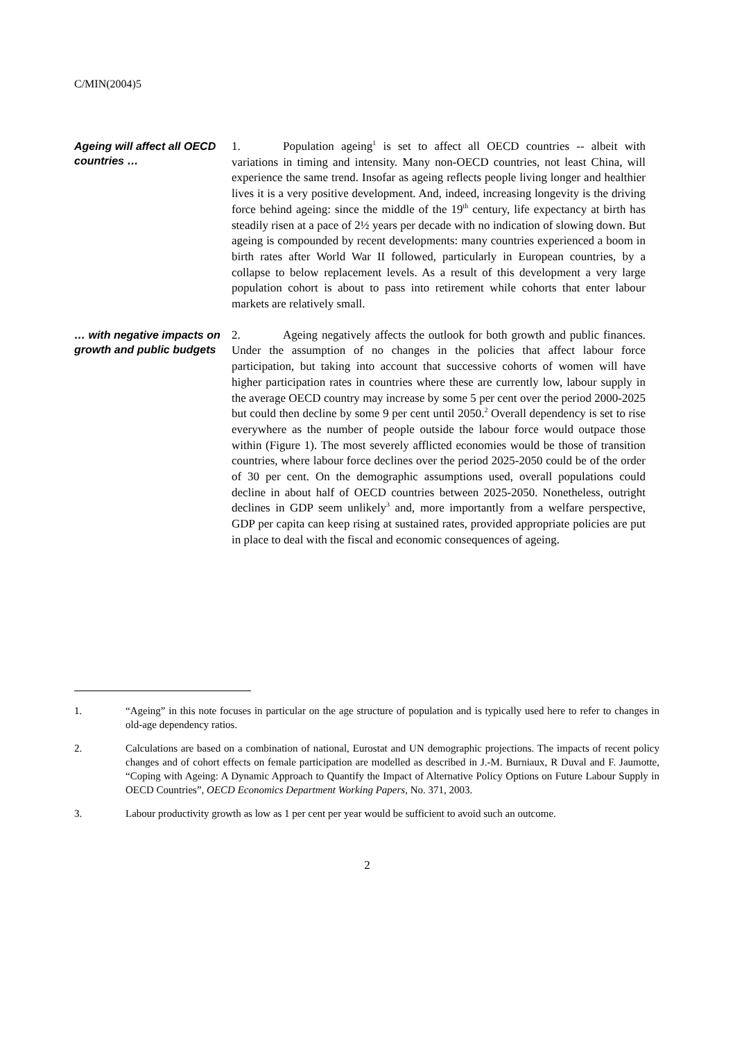C/MIN(2004)5
Ageing will affect all OECD countries …
1. Population ageing<sup>1</sup> is set to affect all OECD countries -- albeit with variations in timing and intensity. Many non-OECD countries, not least China, will experience the same trend. Insofar as ageing reflects people living longer and healthier lives it is a very positive development. And, indeed, increasing longevity is the driving force behind ageing: since the middle of the 19<sup>th</sup> century, life expectancy at birth has steadily risen at a pace of 2½ years per decade with no indication of slowing down. But ageing is compounded by recent developments: many countries experienced a boom in birth rates after World War II followed, particularly in European countries, by a collapse to below replacement levels. As a result of this development a very large population cohort is about to pass into retirement while cohorts that enter labour markets are relatively small.
… with negative impacts on growth and public budgets
2. Ageing negatively affects the outlook for both growth and public finances. Under the assumption of no changes in the policies that affect labour force participation, but taking into account that successive cohorts of women will have higher participation rates in countries where these are currently low, labour supply in the average OECD country may increase by some 5 per cent over the period 2000-2025 but could then decline by some 9 per cent until 2050.<sup>2</sup> Overall dependency is set to rise everywhere as the number of people outside the labour force would outpace those within (Figure 1). The most severely afflicted economies would be those of transition countries, where labour force declines over the period 2025-2050 could be of the order of 30 per cent. On the demographic assumptions used, overall populations could decline in about half of OECD countries between 2025-2050. Nonetheless, outright declines in GDP seem unlikely<sup>3</sup> and, more importantly from a welfare perspective, GDP per capita can keep rising at sustained rates, provided appropriate policies are put in place to deal with the fiscal and economic consequences of ageing.
1. “Ageing” in this note focuses in particular on the age structure of population and is typically used here to refer to changes in old-age dependency ratios.
2. Calculations are based on a combination of national, Eurostat and UN demographic projections. The impacts of recent policy changes and of cohort effects on female participation are modelled as described in J.-M. Burniaux, R Duval and F. Jaumotte, “Coping with Ageing: A Dynamic Approach to Quantify the Impact of Alternative Policy Options on Future Labour Supply in OECD Countries”, OECD Economics Department Working Papers, No. 371, 2003.
3. Labour productivity growth as low as 1 per cent per year would be sufficient to avoid such an outcome.
2